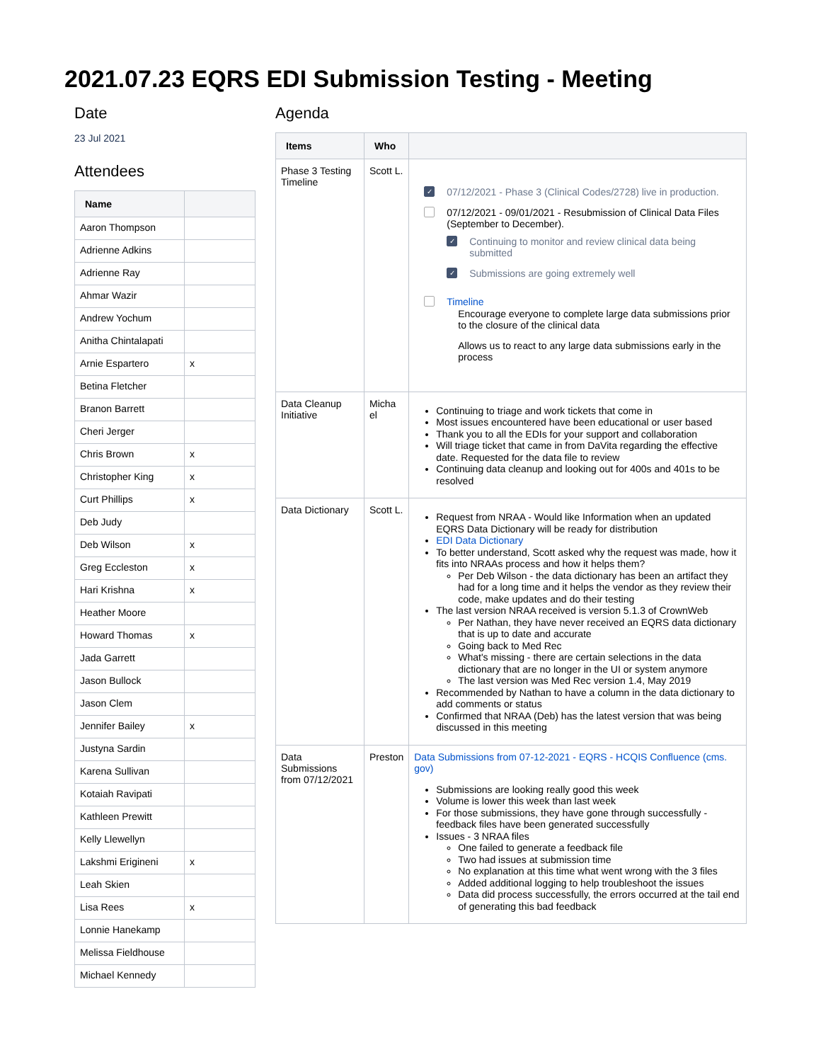2021.07.23 EQRS EDI Submission Testing - Meeting
Date
23 Jul 2021
Attendees
| Name | |
| --- | --- |
| Aaron Thompson | |
| Adrienne Adkins | |
| Adrienne Ray | |
| Ahmar Wazir | |
| Andrew Yochum | |
| Anitha Chintalapati | |
| Arnie Espartero | x |
| Betina Fletcher | |
| Branon Barrett | |
| Cheri Jerger | |
| Chris Brown | x |
| Christopher King | x |
| Curt Phillips | x |
| Deb Judy | |
| Deb Wilson | x |
| Greg Eccleston | x |
| Hari Krishna | x |
| Heather Moore | |
| Howard Thomas | x |
| Jada Garrett | |
| Jason Bullock | |
| Jason Clem | |
| Jennifer Bailey | x |
| Justyna Sardin | |
| Karena Sullivan | |
| Kotaiah Ravipati | |
| Kathleen Prewitt | |
| Kelly Llewellyn | |
| Lakshmi Erigineni | x |
| Leah Skien | |
| Lisa Rees | x |
| Lonnie Hanekamp | |
| Melissa Fieldhouse | |
| Michael Kennedy | |
Agenda
| Items | Who | |
| --- | --- | --- |
| Phase 3 Testing Timeline | Scott L. | ✓ 07/12/2021 - Phase 3 (Clinical Codes/2728) live in production. 07/12/2021 - 09/01/2021 - Resubmission of Clinical Data Files (September to December). ✓ Continuing to monitor and review clinical data being submitted ✓ Submissions are going extremely well Timeline Encourage everyone to complete large data submissions prior to the closure of the clinical data Allows us to react to any large data submissions early in the process |
| Data Cleanup Initiative | Micha el | Continuing to triage and work tickets that come in Most issues encountered have been educational or user based Thank you to all the EDIs for your support and collaboration Will triage ticket that came in from DaVita regarding the effective date. Requested for the data file to review Continuing data cleanup and looking out for 400s and 401s to be resolved |
| Data Dictionary | Scott L. | Request from NRAA - Would like Information when an updated EQRS Data Dictionary will be ready for distribution EDI Data Dictionary To better understand, Scott asked why the request was made, how it fits into NRAAs process and how it helps them? Per Deb Wilson - the data dictionary has been an artifact they had for a long time and it helps the vendor as they review their code, make updates and do their testing The last version NRAA received is version 5.1.3 of CrownWeb Per Nathan, they have never received an EQRS data dictionary that is up to date and accurate Going back to Med Rec What's missing - there are certain selections in the data dictionary that are no longer in the UI or system anymore The last version was Med Rec version 1.4, May 2019 Recommended by Nathan to have a column in the data dictionary to add comments or status Confirmed that NRAA (Deb) has the latest version that was being discussed in this meeting |
| Data Submissions from 07/12/2021 | Preston | Data Submissions from 07-12-2021 - EQRS - HCQIS Confluence (cms. gov) Submissions are looking really good this week Volume is lower this week than last week For those submissions, they have gone through successfully - feedback files have been generated successfully Issues - 3 NRAA files One failed to generate a feedback file Two had issues at submission time No explanation at this time what went wrong with the 3 files Added additional logging to help troubleshoot the issues Data did process successfully, the errors occurred at the tail end of generating this bad feedback |